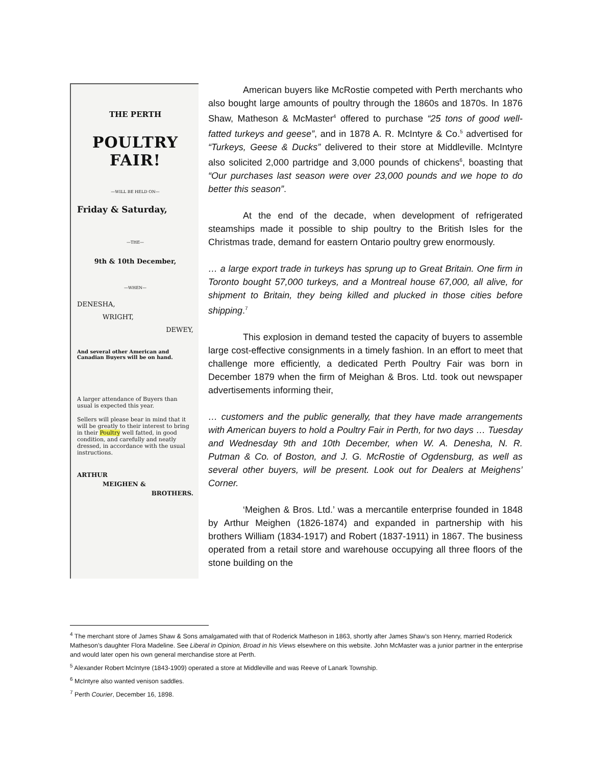THE PERTH
POULTRY FAIR!
—WILL BE HELD ON—
Friday & Saturday,
—THE—
9th & 10th December,
—WHEN—
DENESHA,
WRIGHT,
DEWEY,
And several other American and Canadian Buyers will be on hand.
A larger attendance of Buyers than usual is expected this year.
Sellers will please bear in mind that it will be greatly to their interest to bring in their Poultry well fatted, in good condition, and carefully and neatly dressed, in accordance with the usual instructions.
ARTHUR
MEIGHEN &
BROTHERS.
American buyers like McRostie competed with Perth merchants who also bought large amounts of poultry through the 1860s and 1870s. In 1876 Shaw, Matheson & McMaster<sup>4</sup> offered to purchase “25 tons of good well-fatted turkeys and geese”, and in 1878 A. R. McIntyre & Co.<sup>5</sup> advertised for “Turkeys, Geese & Ducks” delivered to their store at Middleville. McIntyre also solicited 2,000 partridge and 3,000 pounds of chickens<sup>6</sup>, boasting that “Our purchases last season were over 23,000 pounds and we hope to do better this season”.
At the end of the decade, when development of refrigerated steamships made it possible to ship poultry to the British Isles for the Christmas trade, demand for eastern Ontario poultry grew enormously.
… a large export trade in turkeys has sprung up to Great Britain. One firm in Toronto bought 57,000 turkeys, and a Montreal house 67,000, all alive, for shipment to Britain, they being killed and plucked in those cities before shipping.<sup>7</sup>
This explosion in demand tested the capacity of buyers to assemble large cost-effective consignments in a timely fashion. In an effort to meet that challenge more efficiently, a dedicated Perth Poultry Fair was born in December 1879 when the firm of Meighan & Bros. Ltd. took out newspaper advertisements informing their,
… customers and the public generally, that they have made arrangements with American buyers to hold a Poultry Fair in Perth, for two days … Tuesday and Wednesday 9th and 10th December, when W. A. Denesha, N. R. Putman & Co. of Boston, and J. G. McRostie of Ogdensburg, as well as several other buyers, will be present. Look out for Dealers at Meighens’ Corner.
‘Meighen & Bros. Ltd.’ was a mercantile enterprise founded in 1848 by Arthur Meighen (1826-1874) and expanded in partnership with his brothers William (1834-1917) and Robert (1837-1911) in 1867. The business operated from a retail store and warehouse occupying all three floors of the stone building on the
<sup>4</sup> The merchant store of James Shaw & Sons amalgamated with that of Roderick Matheson in 1863, shortly after James Shaw’s son Henry, married Roderick Matheson’s daughter Flora Madeline. See Liberal in Opinion, Broad in his Views elsewhere on this website. John McMaster was a junior partner in the enterprise and would later open his own general merchandise store at Perth.
<sup>5</sup> Alexander Robert McIntyre (1843-1909) operated a store at Middleville and was Reeve of Lanark Township.
<sup>6</sup> McIntyre also wanted venison saddles.
<sup>7</sup> Perth Courier, December 16, 1898.